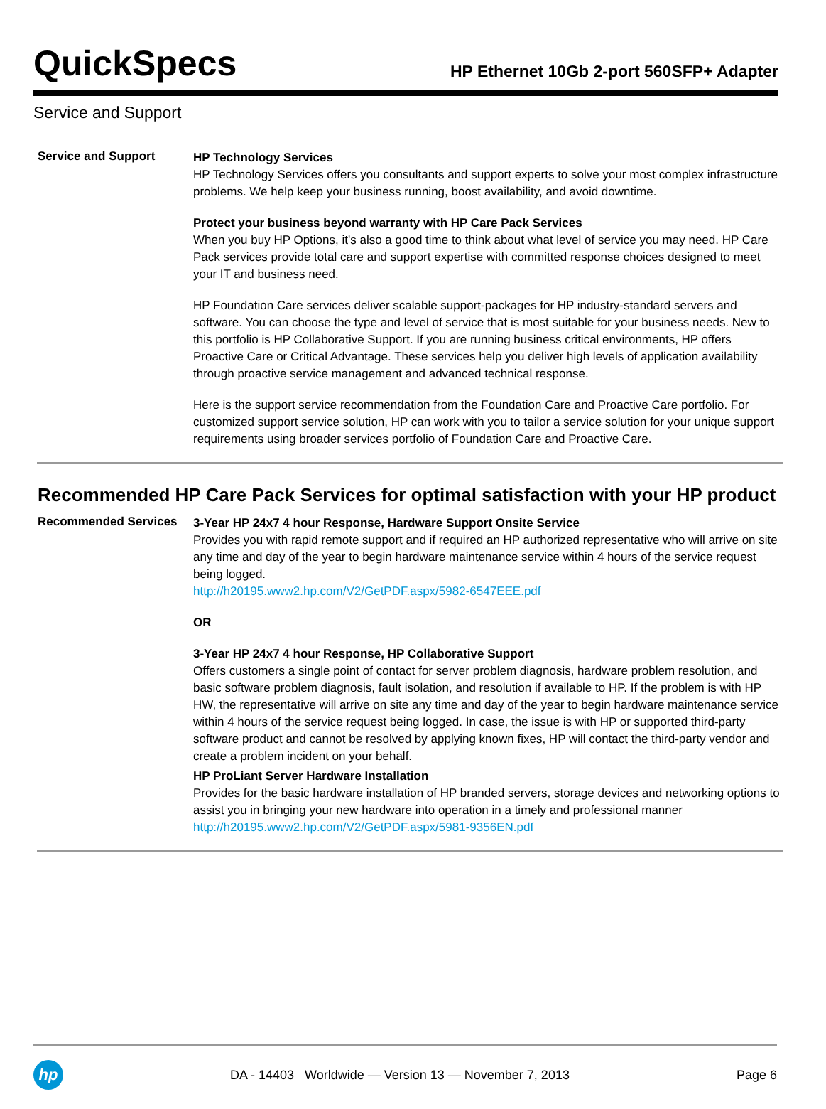QuickSpecs
HP Ethernet 10Gb 2-port 560SFP+ Adapter
Service and Support
Service and Support
HP Technology Services
HP Technology Services offers you consultants and support experts to solve your most complex infrastructure problems. We help keep your business running, boost availability, and avoid downtime.
Protect your business beyond warranty with HP Care Pack Services
When you buy HP Options, it's also a good time to think about what level of service you may need. HP Care Pack services provide total care and support expertise with committed response choices designed to meet your IT and business need.
HP Foundation Care services deliver scalable support-packages for HP industry-standard servers and software. You can choose the type and level of service that is most suitable for your business needs. New to this portfolio is HP Collaborative Support. If you are running business critical environments, HP offers Proactive Care or Critical Advantage. These services help you deliver high levels of application availability through proactive service management and advanced technical response.
Here is the support service recommendation from the Foundation Care and Proactive Care portfolio. For customized support service solution, HP can work with you to tailor a service solution for your unique support requirements using broader services portfolio of Foundation Care and Proactive Care.
Recommended HP Care Pack Services for optimal satisfaction with your HP product
Recommended Services
3-Year HP 24x7 4 hour Response, Hardware Support Onsite Service
Provides you with rapid remote support and if required an HP authorized representative who will arrive on site any time and day of the year to begin hardware maintenance service within 4 hours of the service request being logged.
http://h20195.www2.hp.com/V2/GetPDF.aspx/5982-6547EEE.pdf
OR
3-Year HP 24x7 4 hour Response, HP Collaborative Support
Offers customers a single point of contact for server problem diagnosis, hardware problem resolution, and basic software problem diagnosis, fault isolation, and resolution if available to HP. If the problem is with HP HW, the representative will arrive on site any time and day of the year to begin hardware maintenance service within 4 hours of the service request being logged. In case, the issue is with HP or supported third-party software product and cannot be resolved by applying known fixes, HP will contact the third-party vendor and create a problem incident on your behalf.
HP ProLiant Server Hardware Installation
Provides for the basic hardware installation of HP branded servers, storage devices and networking options to assist you in bringing your new hardware into operation in a timely and professional manner
http://h20195.www2.hp.com/V2/GetPDF.aspx/5981-9356EN.pdf
hp
DA - 14403 Worldwide — Version 13 — November 7, 2013
Page 6